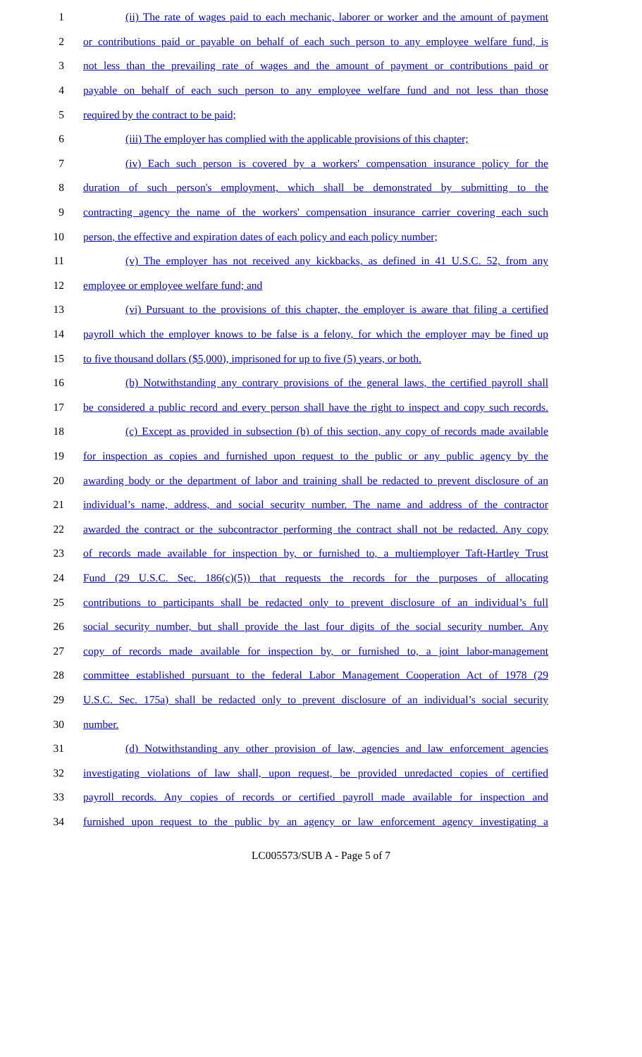1 (ii) The rate of wages paid to each mechanic, laborer or worker and the amount of payment
2 or contributions paid or payable on behalf of each such person to any employee welfare fund, is
3 not less than the prevailing rate of wages and the amount of payment or contributions paid or
4 payable on behalf of each such person to any employee welfare fund and not less than those
5 required by the contract to be paid;
6 (iii) The employer has complied with the applicable provisions of this chapter;
7 (iv) Each such person is covered by a workers' compensation insurance policy for the
8 duration of such person's employment, which shall be demonstrated by submitting to the
9 contracting agency the name of the workers' compensation insurance carrier covering each such
10 person, the effective and expiration dates of each policy and each policy number;
11 (v) The employer has not received any kickbacks, as defined in 41 U.S.C. 52, from any
12 employee or employee welfare fund; and
13 (vi) Pursuant to the provisions of this chapter, the employer is aware that filing a certified
14 payroll which the employer knows to be false is a felony, for which the employer may be fined up
15 to five thousand dollars ($5,000), imprisoned for up to five (5) years, or both.
16 (b) Notwithstanding any contrary provisions of the general laws, the certified payroll shall
17 be considered a public record and every person shall have the right to inspect and copy such records.
18 (c) Except as provided in subsection (b) of this section, any copy of records made available
19 for inspection as copies and furnished upon request to the public or any public agency by the
20 awarding body or the department of labor and training shall be redacted to prevent disclosure of an
21 individual’s name, address, and social security number. The name and address of the contractor
22 awarded the contract or the subcontractor performing the contract shall not be redacted. Any copy
23 of records made available for inspection by, or furnished to, a multiemployer Taft-Hartley Trust
24 Fund (29 U.S.C. Sec. 186(c)(5)) that requests the records for the purposes of allocating
25 contributions to participants shall be redacted only to prevent disclosure of an individual’s full
26 social security number, but shall provide the last four digits of the social security number. Any
27 copy of records made available for inspection by, or furnished to, a joint labor-management
28 committee established pursuant to the federal Labor Management Cooperation Act of 1978 (29
29 U.S.C. Sec. 175a) shall be redacted only to prevent disclosure of an individual’s social security
30 number.
31 (d) Notwithstanding any other provision of law, agencies and law enforcement agencies
32 investigating violations of law shall, upon request, be provided unredacted copies of certified
33 payroll records. Any copies of records or certified payroll made available for inspection and
34 furnished upon request to the public by an agency or law enforcement agency investigating a
LC005573/SUB A - Page 5 of 7